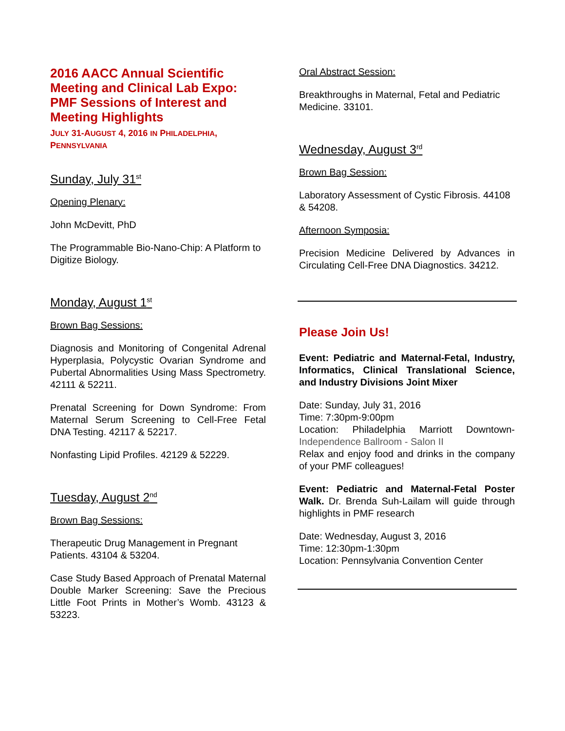2016 AACC Annual Scientific Meeting and Clinical Lab Expo: PMF Sessions of Interest and Meeting Highlights
JULY 31-AUGUST 4, 2016 IN PHILADELPHIA, PENNSYLVANIA
Sunday, July 31<sup>st</sup>
Opening Plenary:
John McDevitt, PhD
The Programmable Bio-Nano-Chip: A Platform to Digitize Biology.
Monday, August 1<sup>st</sup>
Brown Bag Sessions:
Diagnosis and Monitoring of Congenital Adrenal Hyperplasia, Polycystic Ovarian Syndrome and Pubertal Abnormalities Using Mass Spectrometry. 42111 & 52211.
Prenatal Screening for Down Syndrome: From Maternal Serum Screening to Cell-Free Fetal DNA Testing. 42117 & 52217.
Nonfasting Lipid Profiles. 42129 & 52229.
Tuesday, August 2<sup>nd</sup>
Brown Bag Sessions:
Therapeutic Drug Management in Pregnant Patients. 43104 & 53204.
Case Study Based Approach of Prenatal Maternal Double Marker Screening: Save the Precious Little Foot Prints in Mother’s Womb. 43123 & 53223.
Oral Abstract Session:
Breakthroughs in Maternal, Fetal and Pediatric Medicine. 33101.
Wednesday, August 3<sup>rd</sup>
Brown Bag Session:
Laboratory Assessment of Cystic Fibrosis. 44108 & 54208.
Afternoon Symposia:
Precision Medicine Delivered by Advances in Circulating Cell-Free DNA Diagnostics. 34212.
Please Join Us!
Event: Pediatric and Maternal-Fetal, Industry, Informatics, Clinical Translational Science, and Industry Divisions Joint Mixer
Date: Sunday, July 31, 2016
Time: 7:30pm-9:00pm
Location: Philadelphia Marriott Downtown- Independence Ballroom - Salon II
Relax and enjoy food and drinks in the company of your PMF colleagues!
Event: Pediatric and Maternal-Fetal Poster Walk. Dr. Brenda Suh-Lailam will guide through highlights in PMF research
Date: Wednesday, August 3, 2016
Time: 12:30pm-1:30pm
Location: Pennsylvania Convention Center